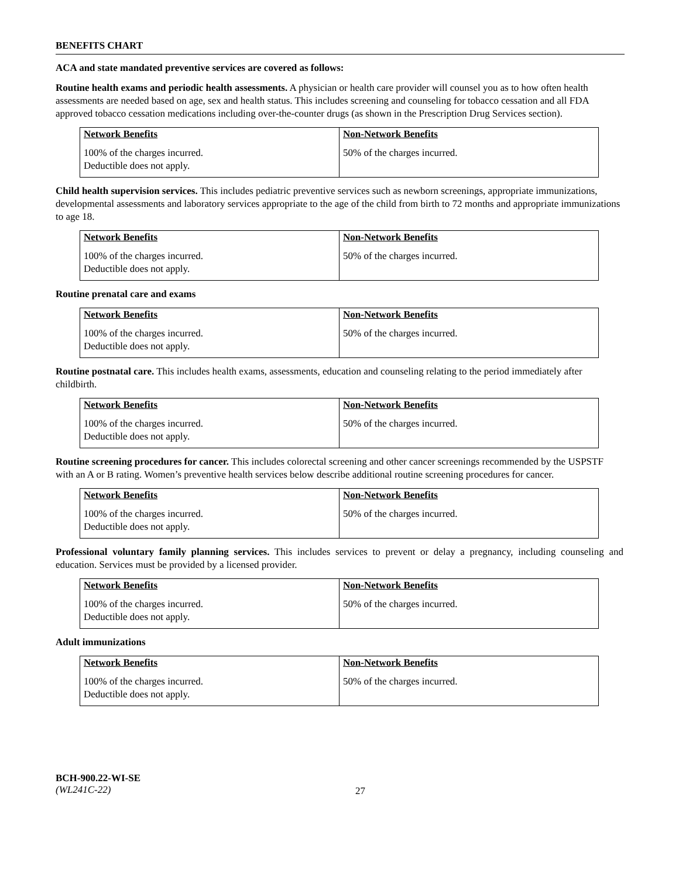BENEFITS CHART
ACA and state mandated preventive services are covered as follows:
Routine health exams and periodic health assessments. A physician or health care provider will counsel you as to how often health assessments are needed based on age, sex and health status. This includes screening and counseling for tobacco cessation and all FDA approved tobacco cessation medications including over-the-counter drugs (as shown in the Prescription Drug Services section).
| Network Benefits | Non-Network Benefits |
| --- | --- |
| 100% of the charges incurred. Deductible does not apply. | 50% of the charges incurred. |
Child health supervision services. This includes pediatric preventive services such as newborn screenings, appropriate immunizations, developmental assessments and laboratory services appropriate to the age of the child from birth to 72 months and appropriate immunizations to age 18.
| Network Benefits | Non-Network Benefits |
| --- | --- |
| 100% of the charges incurred. Deductible does not apply. | 50% of the charges incurred. |
Routine prenatal care and exams
| Network Benefits | Non-Network Benefits |
| --- | --- |
| 100% of the charges incurred. Deductible does not apply. | 50% of the charges incurred. |
Routine postnatal care. This includes health exams, assessments, education and counseling relating to the period immediately after childbirth.
| Network Benefits | Non-Network Benefits |
| --- | --- |
| 100% of the charges incurred. Deductible does not apply. | 50% of the charges incurred. |
Routine screening procedures for cancer. This includes colorectal screening and other cancer screenings recommended by the USPSTF with an A or B rating. Women’s preventive health services below describe additional routine screening procedures for cancer.
| Network Benefits | Non-Network Benefits |
| --- | --- |
| 100% of the charges incurred. Deductible does not apply. | 50% of the charges incurred. |
Professional voluntary family planning services. This includes services to prevent or delay a pregnancy, including counseling and education. Services must be provided by a licensed provider.
| Network Benefits | Non-Network Benefits |
| --- | --- |
| 100% of the charges incurred. Deductible does not apply. | 50% of the charges incurred. |
Adult immunizations
| Network Benefits | Non-Network Benefits |
| --- | --- |
| 100% of the charges incurred. Deductible does not apply. | 50% of the charges incurred. |
BCH-900.22-WI-SE
(WL241C-22)
27